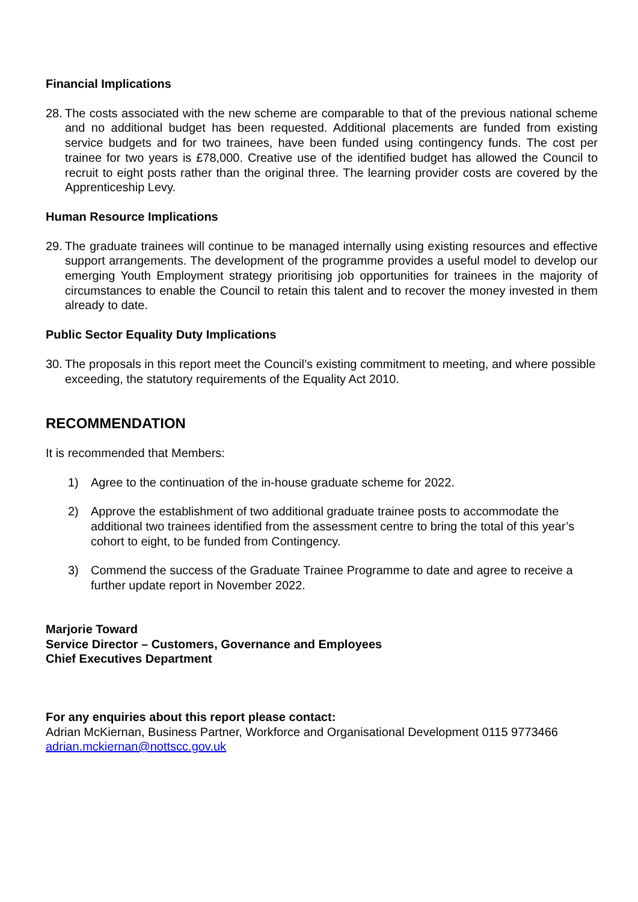Financial Implications
28. The costs associated with the new scheme are comparable to that of the previous national scheme and no additional budget has been requested. Additional placements are funded from existing service budgets and for two trainees, have been funded using contingency funds. The cost per trainee for two years is £78,000. Creative use of the identified budget has allowed the Council to recruit to eight posts rather than the original three. The learning provider costs are covered by the Apprenticeship Levy.
Human Resource Implications
29. The graduate trainees will continue to be managed internally using existing resources and effective support arrangements. The development of the programme provides a useful model to develop our emerging Youth Employment strategy prioritising job opportunities for trainees in the majority of circumstances to enable the Council to retain this talent and to recover the money invested in them already to date.
Public Sector Equality Duty Implications
30. The proposals in this report meet the Council’s existing commitment to meeting, and where possible exceeding, the statutory requirements of the Equality Act 2010.
RECOMMENDATION
It is recommended that Members:
1) Agree to the continuation of the in-house graduate scheme for 2022.
2) Approve the establishment of two additional graduate trainee posts to accommodate the additional two trainees identified from the assessment centre to bring the total of this year’s cohort to eight, to be funded from Contingency.
3) Commend the success of the Graduate Trainee Programme to date and agree to receive a further update report in November 2022.
Marjorie Toward
Service Director – Customers, Governance and Employees
Chief Executives Department
For any enquiries about this report please contact:
Adrian McKiernan, Business Partner, Workforce and Organisational Development 0115 9773466
adrian.mckiernan@nottscc.gov.uk